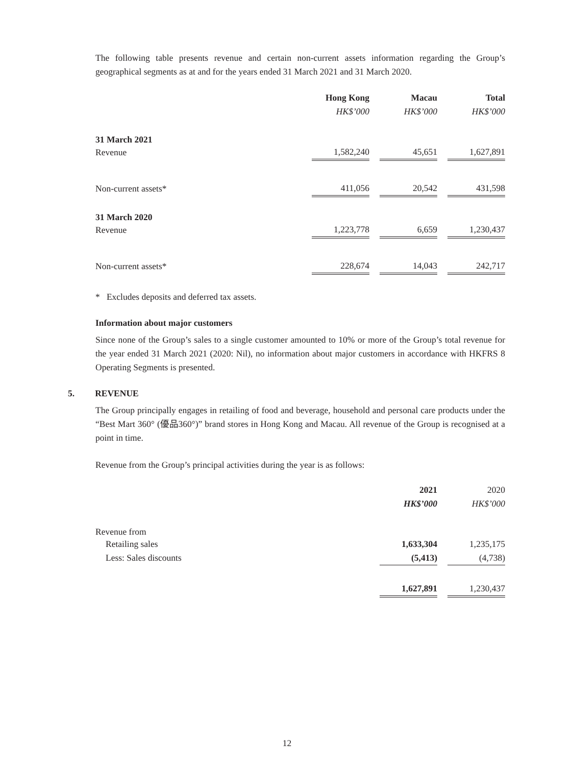The following table presents revenue and certain non-current assets information regarding the Group’s geographical segments as at and for the years ended 31 March 2021 and 31 March 2020.
| | Hong Kong | | Macau | | Total |
| --- | --- | --- | --- | --- | --- |
| | HK$’000 | | HK$’000 | | HK$’000 |
| 31 March 2021 | | | | | |
| Revenue | 1,582,240 | | 45,651 | | 1,627,891 |
| Non-current assets* | 411,056 | | 20,542 | | 431,598 |
| 31 March 2020 | | | | | |
| Revenue | 1,223,778 | | 6,659 | | 1,230,437 |
| Non-current assets* | 228,674 | | 14,043 | | 242,717 |
* Excludes deposits and deferred tax assets.
Information about major customers
Since none of the Group’s sales to a single customer amounted to 10% or more of the Group’s total revenue for the year ended 31 March 2021 (2020: Nil), no information about major customers in accordance with HKFRS 8 Operating Segments is presented.
5. REVENUE
The Group principally engages in retailing of food and beverage, household and personal care products under the “Best Mart 360° (優品360°)” brand stores in Hong Kong and Macau. All revenue of the Group is recognised at a point in time.
Revenue from the Group’s principal activities during the year is as follows:
| | 2021 | | 2020 |
| --- | --- | --- | --- |
| | HK$’000 | | HK$’000 |
| Revenue from | | | |
| Retailing sales | 1,633,304 | | 1,235,175 |
| Less: Sales discounts | (5,413) | | (4,738) |
| | 1,627,891 | | 1,230,437 |
12